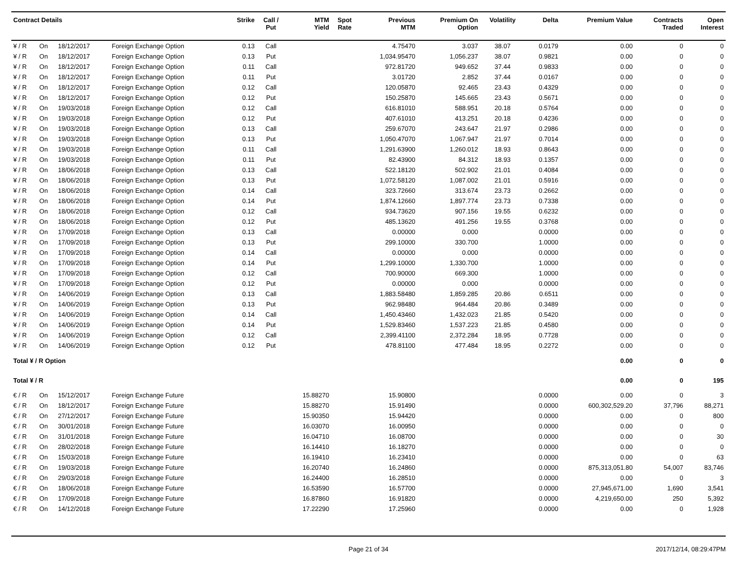| Contract Details | | | | Strike | Call / Put | MTM Yield | Spot Rate | Previous MTM | Premium On Option | Volatility | Delta | Premium Value | Contracts Traded | Open Interest |
| --- | --- | --- | --- | --- | --- | --- | --- | --- | --- | --- | --- | --- | --- | --- |
| ¥ / R | On | 18/12/2017 | Foreign Exchange Option | 0.13 | Call | | | 4.75470 | 3.037 | 38.07 | 0.0179 | 0.00 | 0 | 0 |
| ¥ / R | On | 18/12/2017 | Foreign Exchange Option | 0.13 | Put | | | 1,034.95470 | 1,056.237 | 38.07 | 0.9821 | 0.00 | 0 | 0 |
| ¥ / R | On | 18/12/2017 | Foreign Exchange Option | 0.11 | Call | | | 972.81720 | 949.652 | 37.44 | 0.9833 | 0.00 | 0 | 0 |
| ¥ / R | On | 18/12/2017 | Foreign Exchange Option | 0.11 | Put | | | 3.01720 | 2.852 | 37.44 | 0.0167 | 0.00 | 0 | 0 |
| ¥ / R | On | 18/12/2017 | Foreign Exchange Option | 0.12 | Call | | | 120.05870 | 92.465 | 23.43 | 0.4329 | 0.00 | 0 | 0 |
| ¥ / R | On | 18/12/2017 | Foreign Exchange Option | 0.12 | Put | | | 150.25870 | 145.665 | 23.43 | 0.5671 | 0.00 | 0 | 0 |
| ¥ / R | On | 19/03/2018 | Foreign Exchange Option | 0.12 | Call | | | 616.81010 | 588.951 | 20.18 | 0.5764 | 0.00 | 0 | 0 |
| ¥ / R | On | 19/03/2018 | Foreign Exchange Option | 0.12 | Put | | | 407.61010 | 413.251 | 20.18 | 0.4236 | 0.00 | 0 | 0 |
| ¥ / R | On | 19/03/2018 | Foreign Exchange Option | 0.13 | Call | | | 259.67070 | 243.647 | 21.97 | 0.2986 | 0.00 | 0 | 0 |
| ¥ / R | On | 19/03/2018 | Foreign Exchange Option | 0.13 | Put | | | 1,050.47070 | 1,067.947 | 21.97 | 0.7014 | 0.00 | 0 | 0 |
| ¥ / R | On | 19/03/2018 | Foreign Exchange Option | 0.11 | Call | | | 1,291.63900 | 1,260.012 | 18.93 | 0.8643 | 0.00 | 0 | 0 |
| ¥ / R | On | 19/03/2018 | Foreign Exchange Option | 0.11 | Put | | | 82.43900 | 84.312 | 18.93 | 0.1357 | 0.00 | 0 | 0 |
| ¥ / R | On | 18/06/2018 | Foreign Exchange Option | 0.13 | Call | | | 522.18120 | 502.902 | 21.01 | 0.4084 | 0.00 | 0 | 0 |
| ¥ / R | On | 18/06/2018 | Foreign Exchange Option | 0.13 | Put | | | 1,072.58120 | 1,087.002 | 21.01 | 0.5916 | 0.00 | 0 | 0 |
| ¥ / R | On | 18/06/2018 | Foreign Exchange Option | 0.14 | Call | | | 323.72660 | 313.674 | 23.73 | 0.2662 | 0.00 | 0 | 0 |
| ¥ / R | On | 18/06/2018 | Foreign Exchange Option | 0.14 | Put | | | 1,874.12660 | 1,897.774 | 23.73 | 0.7338 | 0.00 | 0 | 0 |
| ¥ / R | On | 18/06/2018 | Foreign Exchange Option | 0.12 | Call | | | 934.73620 | 907.156 | 19.55 | 0.6232 | 0.00 | 0 | 0 |
| ¥ / R | On | 18/06/2018 | Foreign Exchange Option | 0.12 | Put | | | 485.13620 | 491.256 | 19.55 | 0.3768 | 0.00 | 0 | 0 |
| ¥ / R | On | 17/09/2018 | Foreign Exchange Option | 0.13 | Call | | | 0.00000 | 0.000 | | 0.0000 | 0.00 | 0 | 0 |
| ¥ / R | On | 17/09/2018 | Foreign Exchange Option | 0.13 | Put | | | 299.10000 | 330.700 | | 1.0000 | 0.00 | 0 | 0 |
| ¥ / R | On | 17/09/2018 | Foreign Exchange Option | 0.14 | Call | | | 0.00000 | 0.000 | | 0.0000 | 0.00 | 0 | 0 |
| ¥ / R | On | 17/09/2018 | Foreign Exchange Option | 0.14 | Put | | | 1,299.10000 | 1,330.700 | | 1.0000 | 0.00 | 0 | 0 |
| ¥ / R | On | 17/09/2018 | Foreign Exchange Option | 0.12 | Call | | | 700.90000 | 669.300 | | 1.0000 | 0.00 | 0 | 0 |
| ¥ / R | On | 17/09/2018 | Foreign Exchange Option | 0.12 | Put | | | 0.00000 | 0.000 | | 0.0000 | 0.00 | 0 | 0 |
| ¥ / R | On | 14/06/2019 | Foreign Exchange Option | 0.13 | Call | | | 1,883.58480 | 1,859.285 | 20.86 | 0.6511 | 0.00 | 0 | 0 |
| ¥ / R | On | 14/06/2019 | Foreign Exchange Option | 0.13 | Put | | | 962.98480 | 964.484 | 20.86 | 0.3489 | 0.00 | 0 | 0 |
| ¥ / R | On | 14/06/2019 | Foreign Exchange Option | 0.14 | Call | | | 1,450.43460 | 1,432.023 | 21.85 | 0.5420 | 0.00 | 0 | 0 |
| ¥ / R | On | 14/06/2019 | Foreign Exchange Option | 0.14 | Put | | | 1,529.83460 | 1,537.223 | 21.85 | 0.4580 | 0.00 | 0 | 0 |
| ¥ / R | On | 14/06/2019 | Foreign Exchange Option | 0.12 | Call | | | 2,399.41100 | 2,372.284 | 18.95 | 0.7728 | 0.00 | 0 | 0 |
| ¥ / R | On | 14/06/2019 | Foreign Exchange Option | 0.12 | Put | | | 478.81100 | 477.484 | 18.95 | 0.2272 | 0.00 | 0 | 0 |
| Total ¥ / R Option | | | | | | | | | | | | 0.00 | 0 | 0 |
| Total ¥ / R | | | | | | | | | | | | 0.00 | 0 | 195 |
| € / R | On | 15/12/2017 | Foreign Exchange Future | | | 15.88270 | | 15.90800 | | | 0.0000 | 0.00 | 0 | 3 |
| € / R | On | 18/12/2017 | Foreign Exchange Future | | | 15.88270 | | 15.91490 | | | 0.0000 | 600,302,529.20 | 37,796 | 88,271 |
| € / R | On | 27/12/2017 | Foreign Exchange Future | | | 15.90350 | | 15.94420 | | | 0.0000 | 0.00 | 0 | 800 |
| € / R | On | 30/01/2018 | Foreign Exchange Future | | | 16.03070 | | 16.00950 | | | 0.0000 | 0.00 | 0 | 0 |
| € / R | On | 31/01/2018 | Foreign Exchange Future | | | 16.04710 | | 16.08700 | | | 0.0000 | 0.00 | 0 | 30 |
| € / R | On | 28/02/2018 | Foreign Exchange Future | | | 16.14410 | | 16.18270 | | | 0.0000 | 0.00 | 0 | 0 |
| € / R | On | 15/03/2018 | Foreign Exchange Future | | | 16.19410 | | 16.23410 | | | 0.0000 | 0.00 | 0 | 63 |
| € / R | On | 19/03/2018 | Foreign Exchange Future | | | 16.20740 | | 16.24860 | | | 0.0000 | 875,313,051.80 | 54,007 | 83,746 |
| € / R | On | 29/03/2018 | Foreign Exchange Future | | | 16.24400 | | 16.28510 | | | 0.0000 | 0.00 | 0 | 3 |
| € / R | On | 18/06/2018 | Foreign Exchange Future | | | 16.53590 | | 16.57700 | | | 0.0000 | 27,945,671.00 | 1,690 | 3,541 |
| € / R | On | 17/09/2018 | Foreign Exchange Future | | | 16.87860 | | 16.91820 | | | 0.0000 | 4,219,650.00 | 250 | 5,392 |
| € / R | On | 14/12/2018 | Foreign Exchange Future | | | 17.22290 | | 17.25960 | | | 0.0000 | 0.00 | 0 | 1,928 |
Page 21 of 34 2017/12/14, 08:29:47PM